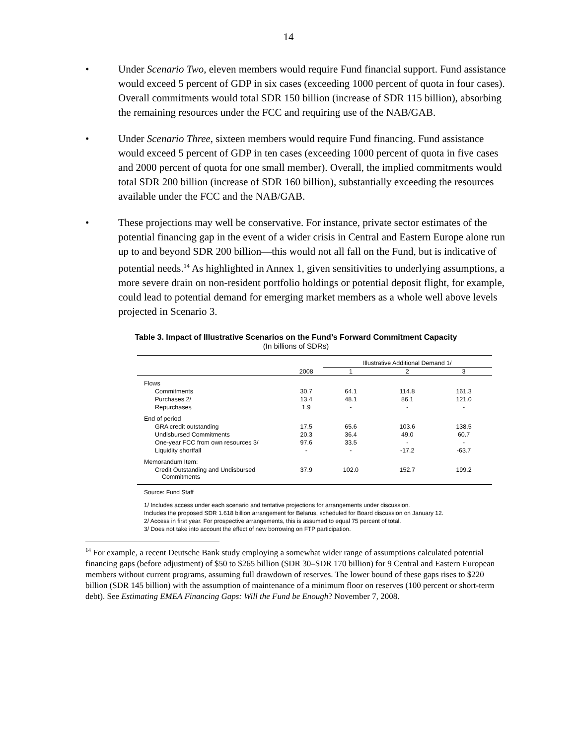14
• Under Scenario Two, eleven members would require Fund financial support. Fund assistance would exceed 5 percent of GDP in six cases (exceeding 1000 percent of quota in four cases). Overall commitments would total SDR 150 billion (increase of SDR 115 billion), absorbing the remaining resources under the FCC and requiring use of the NAB/GAB.
• Under Scenario Three, sixteen members would require Fund financing. Fund assistance would exceed 5 percent of GDP in ten cases (exceeding 1000 percent of quota in five cases and 2000 percent of quota for one small member). Overall, the implied commitments would total SDR 200 billion (increase of SDR 160 billion), substantially exceeding the resources available under the FCC and the NAB/GAB.
• These projections may well be conservative. For instance, private sector estimates of the potential financing gap in the event of a wider crisis in Central and Eastern Europe alone run up to and beyond SDR 200 billion—this would not all fall on the Fund, but is indicative of potential needs.<sup>14</sup> As highlighted in Annex 1, given sensitivities to underlying assumptions, a more severe drain on non-resident portfolio holdings or potential deposit flight, for example, could lead to potential demand for emerging market members as a whole well above levels projected in Scenario 3.
Table 3. Impact of Illustrative Scenarios on the Fund’s Forward Commitment Capacity
(In billions of SDRs)
| | | Illustrative Additional Demand 1/ | | |
| --- | --- | --- | --- | --- |
| | 2008 | 1 | 2 | 3 |
| Flows | | | | |
| Commitments | 30.7 | 64.1 | 114.8 | 161.3 |
| Purchases 2/ | 13.4 | 48.1 | 86.1 | 121.0 |
| Repurchases | 1.9 | - | - | - |
| End of period | | | | |
| GRA credit outstanding | 17.5 | 65.6 | 103.6 | 138.5 |
| Undisbursed Commitments | 20.3 | 36.4 | 49.0 | 60.7 |
| One-year FCC from own resources 3/ | 97.6 | 33.5 | - | - |
| Liquidity shortfall | - | - | -17.2 | -63.7 |
| Memorandum Item: | | | | |
| Credit Outstanding and Undisbursed Commitments | 37.9 | 102.0 | 152.7 | 199.2 |
Source: Fund Staff
1/ Includes access under each scenario and tentative projections for arrangements under discussion.
Includes the proposed SDR 1.618 billion arrangement for Belarus, scheduled for Board discussion on January 12.
2/ Access in first year. For prospective arrangements, this is assumed to equal 75 percent of total.
3/ Does not take into account the effect of new borrowing on FTP participation.
<sup>14</sup> For example, a recent Deutsche Bank study employing a somewhat wider range of assumptions calculated potential financing gaps (before adjustment) of $50 to $265 billion (SDR 30–SDR 170 billion) for 9 Central and Eastern European members without current programs, assuming full drawdown of reserves. The lower bound of these gaps rises to $220 billion (SDR 145 billion) with the assumption of maintenance of a minimum floor on reserves (100 percent or short-term debt). See Estimating EMEA Financing Gaps: Will the Fund be Enough? November 7, 2008.